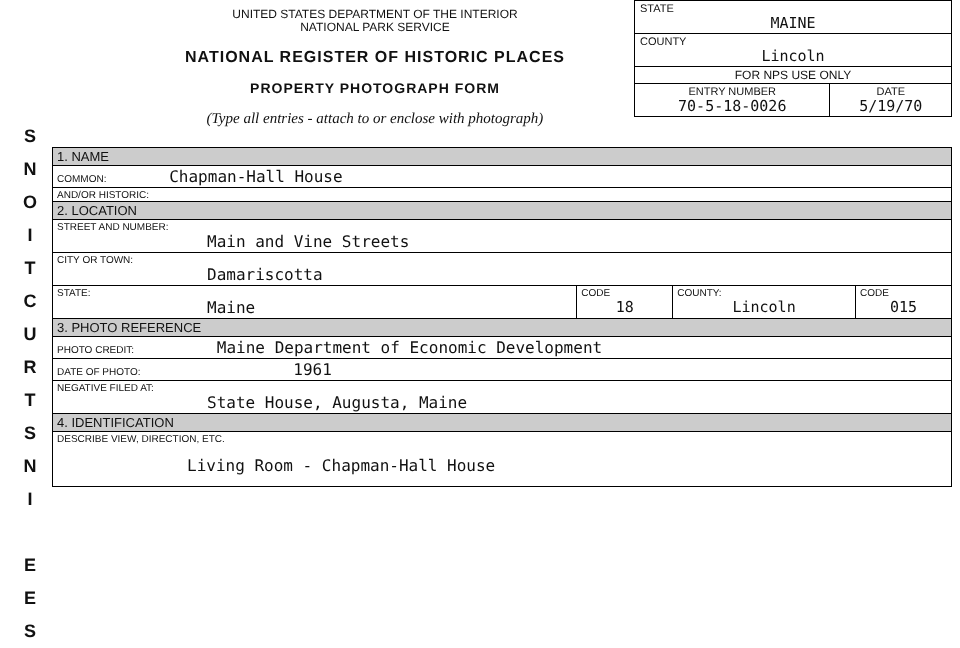S
N
O
I
T
C
U
R
T
S
N
I
E
E
S
UNITED STATES DEPARTMENT OF THE INTERIOR
NATIONAL PARK SERVICE
NATIONAL REGISTER OF HISTORIC PLACES
PROPERTY PHOTOGRAPH FORM
(Type all entries - attach to or enclose with photograph)
| STATE MAINE | |
| COUNTY Lincoln | |
| FOR NPS USE ONLY | |
| ENTRY NUMBER 70-5-18-0026 | DATE 5/19/70 |
| 1. NAME | | | |
| COMMON: Chapman-Hall House | | | |
| AND/OR HISTORIC: | | | |
| 2. LOCATION | | | |
| STREET AND NUMBER: Main and Vine Streets | | | |
| CITY OR TOWN: Damariscotta | | | |
| STATE: Maine | CODE 18 | COUNTY: Lincoln | CODE 015 |
| 3. PHOTO REFERENCE | | | |
| PHOTO CREDIT: Maine Department of Economic Development | | | |
| DATE OF PHOTO: 1961 | | | |
| NEGATIVE FILED AT: State House, Augusta, Maine | | | |
| 4. IDENTIFICATION | | | |
| DESCRIBE VIEW, DIRECTION, ETC. Living Room - Chapman-Hall House | | | |